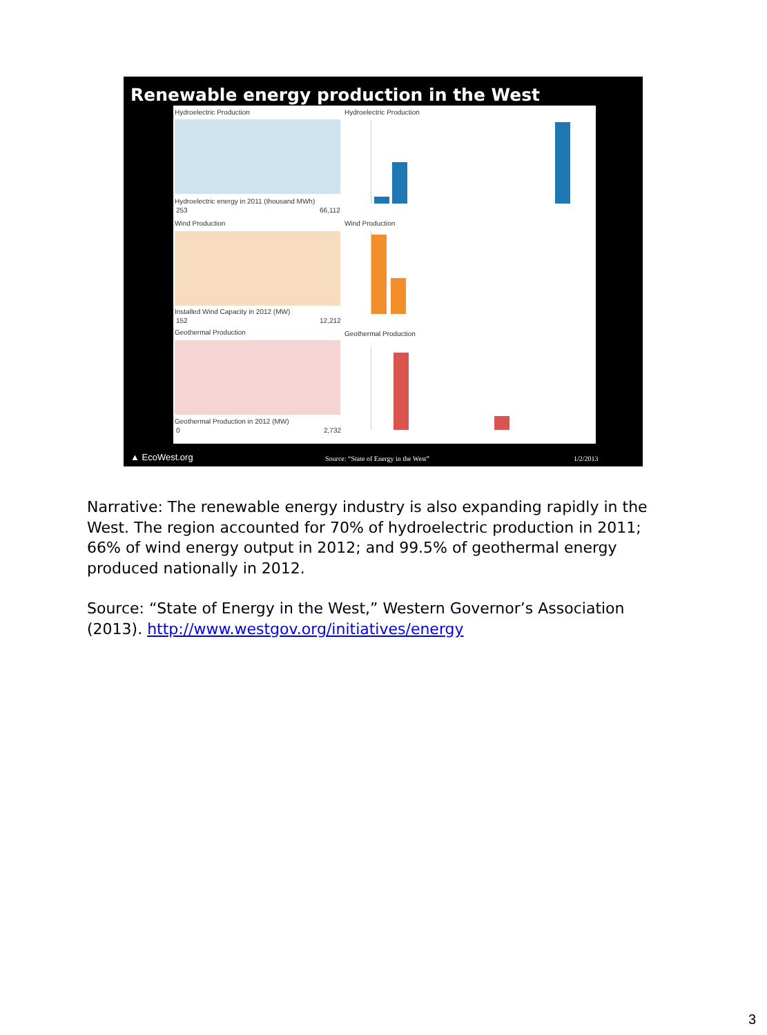Renewable energy production in the West
Hydroelectric Production Hydroelectric Production
Hydroelectric energy in 2011 (thousand MWh)
253 66,112
Wind Production Wind Production
Installed Wind Capacity in 2012 (MW)
152 12,212
Geothermal Production Geothermal Production
Geothermal Production in 2012 (MW)
0 2,732
▲ EcoWest.org
Source: “State of Energy in the West”
1/2/2013
Narrative: The renewable energy industry is also expanding rapidly in the West. The region accounted for 70% of hydroelectric production in 2011; 66% of wind energy output in 2012; and 99.5% of geothermal energy produced nationally in 2012.
Source: “State of Energy in the West,” Western Governor’s Association (2013). http://www.westgov.org/initiatives/energy
3